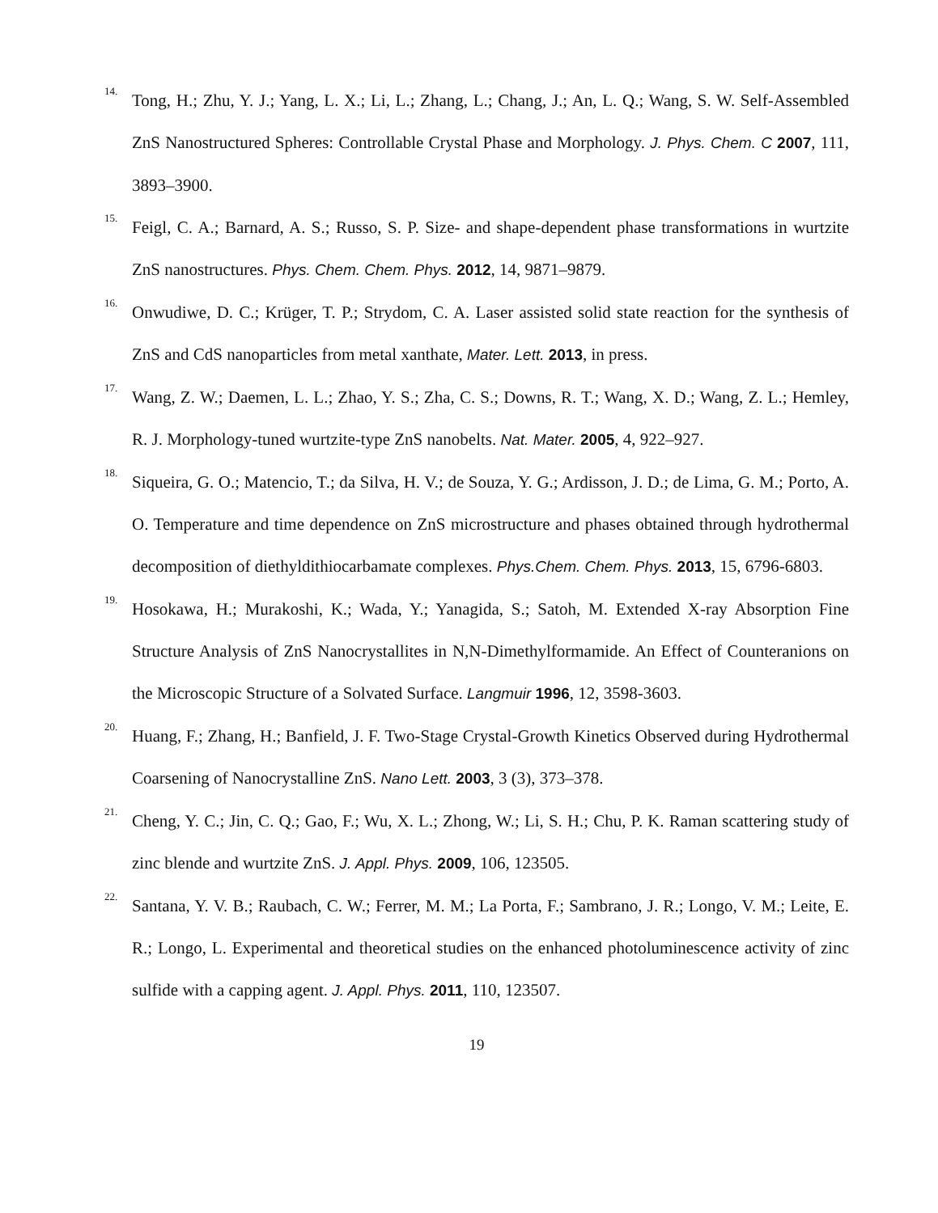14. Tong, H.; Zhu, Y. J.; Yang, L. X.; Li, L.; Zhang, L.; Chang, J.; An, L. Q.; Wang, S. W. Self-Assembled ZnS Nanostructured Spheres: Controllable Crystal Phase and Morphology. J. Phys. Chem. C 2007, 111, 3893–3900.
15. Feigl, C. A.; Barnard, A. S.; Russo, S. P. Size- and shape-dependent phase transformations in wurtzite ZnS nanostructures. Phys. Chem. Chem. Phys. 2012, 14, 9871–9879.
16. Onwudiwe, D. C.; Krüger, T. P.; Strydom, C. A. Laser assisted solid state reaction for the synthesis of ZnS and CdS nanoparticles from metal xanthate, Mater. Lett. 2013, in press.
17. Wang, Z. W.; Daemen, L. L.; Zhao, Y. S.; Zha, C. S.; Downs, R. T.; Wang, X. D.; Wang, Z. L.; Hemley, R. J. Morphology-tuned wurtzite-type ZnS nanobelts. Nat. Mater. 2005, 4, 922–927.
18. Siqueira, G. O.; Matencio, T.; da Silva, H. V.; de Souza, Y. G.; Ardisson, J. D.; de Lima, G. M.; Porto, A. O. Temperature and time dependence on ZnS microstructure and phases obtained through hydrothermal decomposition of diethyldithiocarbamate complexes. Phys.Chem. Chem. Phys. 2013, 15, 6796-6803.
19. Hosokawa, H.; Murakoshi, K.; Wada, Y.; Yanagida, S.; Satoh, M. Extended X-ray Absorption Fine Structure Analysis of ZnS Nanocrystallites in N,N-Dimethylformamide. An Effect of Counteranions on the Microscopic Structure of a Solvated Surface. Langmuir 1996, 12, 3598-3603.
20. Huang, F.; Zhang, H.; Banfield, J. F. Two-Stage Crystal-Growth Kinetics Observed during Hydrothermal Coarsening of Nanocrystalline ZnS. Nano Lett. 2003, 3 (3), 373–378.
21. Cheng, Y. C.; Jin, C. Q.; Gao, F.; Wu, X. L.; Zhong, W.; Li, S. H.; Chu, P. K. Raman scattering study of zinc blende and wurtzite ZnS. J. Appl. Phys. 2009, 106, 123505.
22. Santana, Y. V. B.; Raubach, C. W.; Ferrer, M. M.; La Porta, F.; Sambrano, J. R.; Longo, V. M.; Leite, E. R.; Longo, L. Experimental and theoretical studies on the enhanced photoluminescence activity of zinc sulfide with a capping agent. J. Appl. Phys. 2011, 110, 123507.
19